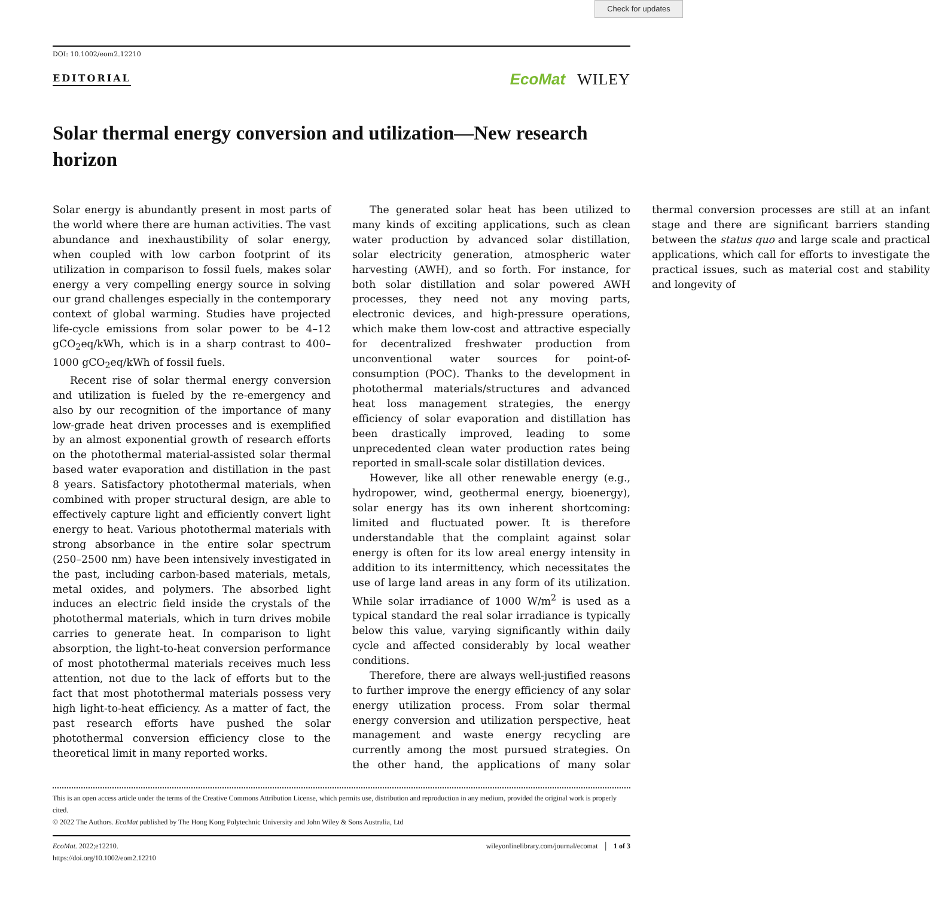Check for updates
DOI: 10.1002/eom2.12210
EDITORIAL EcoMat WILEY
Solar thermal energy conversion and utilization—New research horizon
Solar energy is abundantly present in most parts of the world where there are human activities. The vast abundance and inexhaustibility of solar energy, when coupled with low carbon footprint of its utilization in comparison to fossil fuels, makes solar energy a very compelling energy source in solving our grand challenges especially in the contemporary context of global warming. Studies have projected life-cycle emissions from solar power to be 4–12 gCO<sub>2</sub>eq/kWh, which is in a sharp contrast to 400–1000 gCO<sub>2</sub>eq/kWh of fossil fuels.
Recent rise of solar thermal energy conversion and utilization is fueled by the re-emergency and also by our recognition of the importance of many low-grade heat driven processes and is exemplified by an almost exponential growth of research efforts on the photothermal material-assisted solar thermal based water evaporation and distillation in the past 8 years. Satisfactory photothermal materials, when combined with proper structural design, are able to effectively capture light and efficiently convert light energy to heat. Various photothermal materials with strong absorbance in the entire solar spectrum (250–2500 nm) have been intensively investigated in the past, including carbon-based materials, metals, metal oxides, and polymers. The absorbed light induces an electric field inside the crystals of the photothermal materials, which in turn drives mobile carries to generate heat. In comparison to light absorption, the light-to-heat conversion performance of most photothermal materials receives much less attention, not due to the lack of efforts but to the fact that most photothermal materials possess very high light-to-heat efficiency. As a matter of fact, the past research efforts have pushed the solar photothermal conversion efficiency close to the theoretical limit in many reported works.
The generated solar heat has been utilized to many kinds of exciting applications, such as clean water production by advanced solar distillation, solar electricity generation, atmospheric water harvesting (AWH), and so forth. For instance, for both solar distillation and solar powered AWH processes, they need not any moving parts, electronic devices, and high-pressure operations, which make them low-cost and attractive especially for decentralized freshwater production from unconventional water sources for point-of-consumption (POC). Thanks to the development in photothermal materials/structures and advanced heat loss management strategies, the energy efficiency of solar evaporation and distillation has been drastically improved, leading to some unprecedented clean water production rates being reported in small-scale solar distillation devices.
However, like all other renewable energy (e.g., hydropower, wind, geothermal energy, bioenergy), solar energy has its own inherent shortcoming: limited and fluctuated power. It is therefore understandable that the complaint against solar energy is often for its low areal energy intensity in addition to its intermittency, which necessitates the use of large land areas in any form of its utilization. While solar irradiance of 1000 W/m<sup>2</sup> is used as a typical standard the real solar irradiance is typically below this value, varying significantly within daily cycle and affected considerably by local weather conditions.
Therefore, there are always well-justified reasons to further improve the energy efficiency of any solar energy utilization process. From solar thermal energy conversion and utilization perspective, heat management and waste energy recycling are currently among the most pursued strategies. On the other hand, the applications of many solar thermal conversion processes are still at an infant stage and there are significant barriers standing between the status quo and large scale and practical applications, which call for efforts to investigate the practical issues, such as material cost and stability and longevity of
This is an open access article under the terms of the Creative Commons Attribution License, which permits use, distribution and reproduction in any medium, provided the original work is properly cited.
© 2022 The Authors. EcoMat published by The Hong Kong Polytechnic University and John Wiley & Sons Australia, Ltd
EcoMat. 2022;e12210.
https://doi.org/10.1002/eom2.12210
wileyonlinelibrary.com/journal/ecomat │ 1 of 3